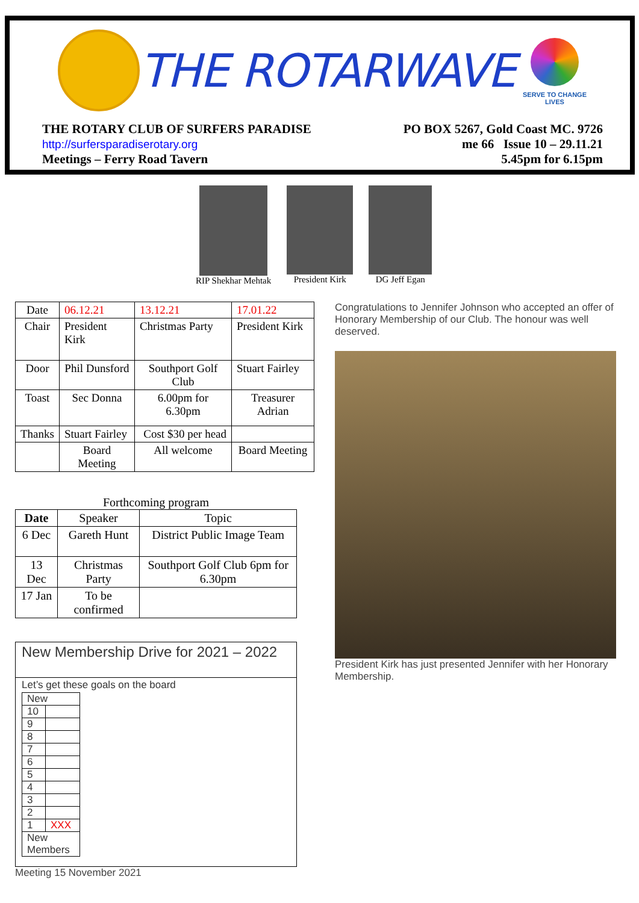THE ROTARWAVE
SERVE TO CHANGE LIVES
THE ROTARY CLUB OF SURFERS PARADISE
http://surfersparadiserotary.org
Meetings – Ferry Road Tavern
PO BOX 5267, Gold Coast MC. 9726
me 66 Issue 10 – 29.11.21
5.45pm for 6.15pm
RIP Shekhar Mehtak President Kirk DG Jeff Egan
| Date | 06.12.21 | 13.12.21 | 17.01.22 |
| Chair | President Kirk | Christmas Party | President Kirk |
| Door | Phil Dunsford | Southport Golf Club | Stuart Fairley |
| Toast | Sec Donna | 6.00pm for 6.30pm | Treasurer Adrian |
| Thanks | Stuart Fairley | Cost $30 per head | |
| | Board Meeting | All welcome | Board Meeting |
Forthcoming program
| Date | Speaker | Topic |
| 6 Dec | Gareth Hunt | District Public Image Team |
| 13 Dec | Christmas Party | Southport Golf Club 6pm for 6.30pm |
| 17 Jan | To be confirmed | |
New Membership Drive for 2021 – 2022
Let’s get these goals on the board
| New | |
| 10 | |
| 9 | |
| 8 | |
| 7 | |
| 6 | |
| 5 | |
| 4 | |
| 3 | |
| 2 | |
| 1 | XXX |
| New Members | |
Meeting 15 November 2021
Congratulations to Jennifer Johnson who accepted an offer of Honorary Membership of our Club. The honour was well deserved.
President Kirk has just presented Jennifer with her Honorary Membership.